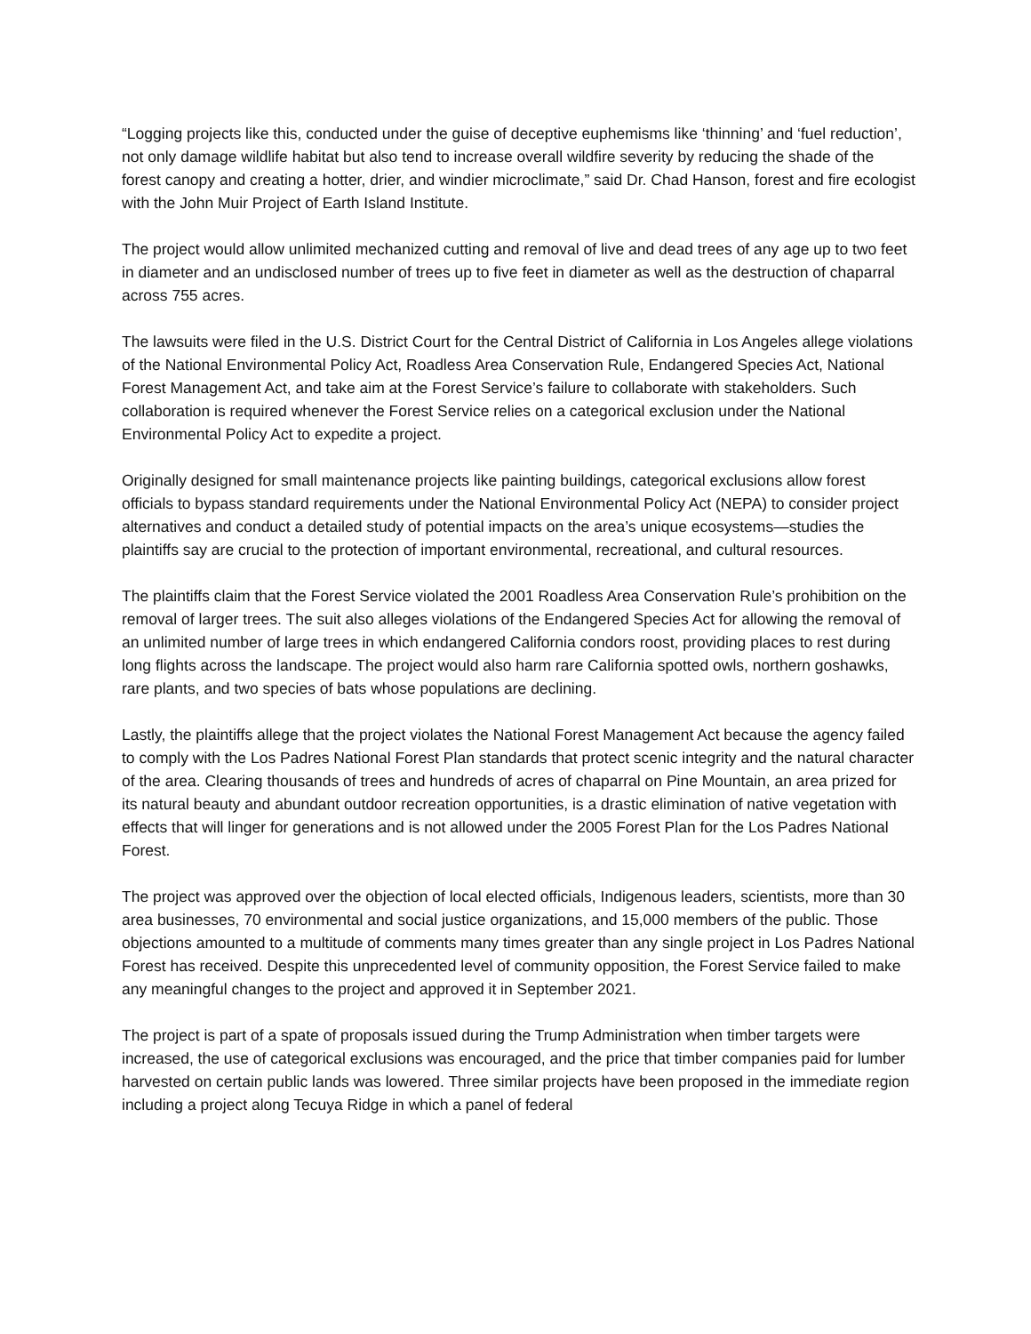“Logging projects like this, conducted under the guise of deceptive euphemisms like ‘thinning’ and ‘fuel reduction’, not only damage wildlife habitat but also tend to increase overall wildfire severity by reducing the shade of the forest canopy and creating a hotter, drier, and windier microclimate,” said Dr. Chad Hanson, forest and fire ecologist with the John Muir Project of Earth Island Institute.
The project would allow unlimited mechanized cutting and removal of live and dead trees of any age up to two feet in diameter and an undisclosed number of trees up to five feet in diameter as well as the destruction of chaparral across 755 acres.
The lawsuits were filed in the U.S. District Court for the Central District of California in Los Angeles allege violations of the National Environmental Policy Act, Roadless Area Conservation Rule, Endangered Species Act, National Forest Management Act, and take aim at the Forest Service’s failure to collaborate with stakeholders. Such collaboration is required whenever the Forest Service relies on a categorical exclusion under the National Environmental Policy Act to expedite a project.
Originally designed for small maintenance projects like painting buildings, categorical exclusions allow forest officials to bypass standard requirements under the National Environmental Policy Act (NEPA) to consider project alternatives and conduct a detailed study of potential impacts on the area’s unique ecosystems—studies the plaintiffs say are crucial to the protection of important environmental, recreational, and cultural resources.
The plaintiffs claim that the Forest Service violated the 2001 Roadless Area Conservation Rule’s prohibition on the removal of larger trees. The suit also alleges violations of the Endangered Species Act for allowing the removal of an unlimited number of large trees in which endangered California condors roost, providing places to rest during long flights across the landscape. The project would also harm rare California spotted owls, northern goshawks, rare plants, and two species of bats whose populations are declining.
Lastly, the plaintiffs allege that the project violates the National Forest Management Act because the agency failed to comply with the Los Padres National Forest Plan standards that protect scenic integrity and the natural character of the area. Clearing thousands of trees and hundreds of acres of chaparral on Pine Mountain, an area prized for its natural beauty and abundant outdoor recreation opportunities, is a drastic elimination of native vegetation with effects that will linger for generations and is not allowed under the 2005 Forest Plan for the Los Padres National Forest.
The project was approved over the objection of local elected officials, Indigenous leaders, scientists, more than 30 area businesses, 70 environmental and social justice organizations, and 15,000 members of the public. Those objections amounted to a multitude of comments many times greater than any single project in Los Padres National Forest has received. Despite this unprecedented level of community opposition, the Forest Service failed to make any meaningful changes to the project and approved it in September 2021.
The project is part of a spate of proposals issued during the Trump Administration when timber targets were increased, the use of categorical exclusions was encouraged, and the price that timber companies paid for lumber harvested on certain public lands was lowered. Three similar projects have been proposed in the immediate region including a project along Tecuya Ridge in which a panel of federal